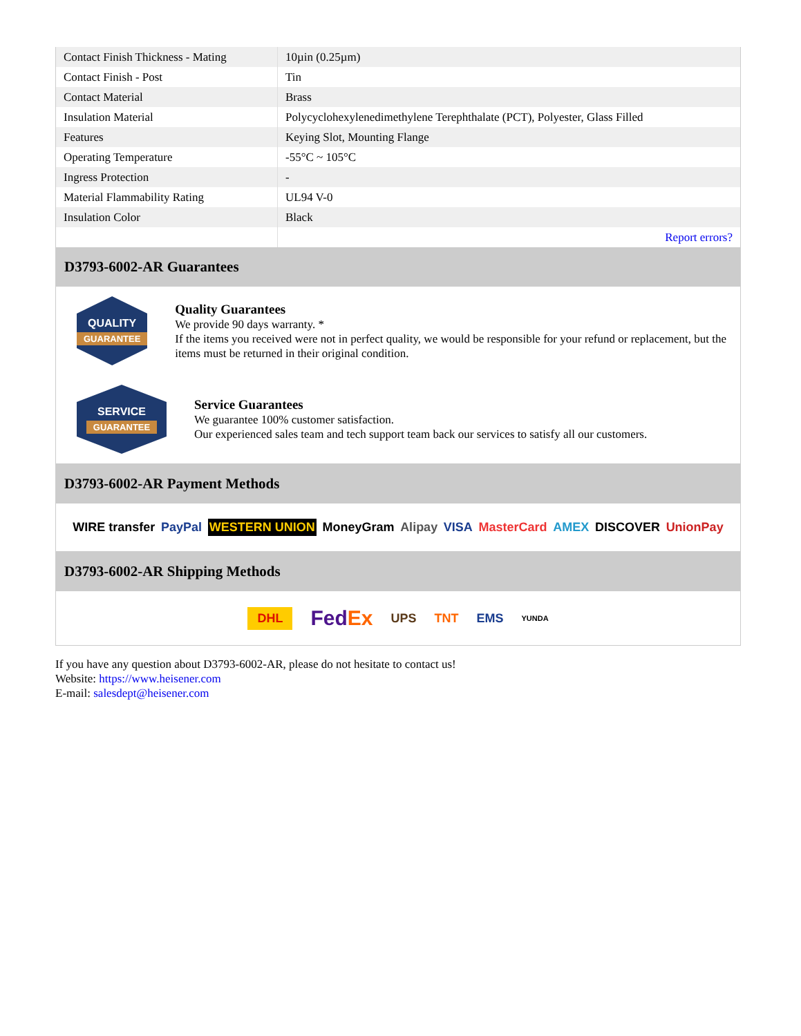| Contact Finish Thickness - Mating | 10µin (0.25µm) |
| Contact Finish - Post | Tin |
| Contact Material | Brass |
| Insulation Material | Polycyclohexylenedimethylene Terephthalate (PCT), Polyester, Glass Filled |
| Features | Keying Slot, Mounting Flange |
| Operating Temperature | -55°C ~ 105°C |
| Ingress Protection | - |
| Material Flammability Rating | UL94 V-0 |
| Insulation Color | Black |
| | Report errors? |
D3793-6002-AR Guarantees
QUALITY
GUARANTEE
Quality Guarantees
We provide 90 days warranty. *
If the items you received were not in perfect quality, we would be responsible for your refund or replacement, but the items must be returned in their original condition.
SERVICE
GUARANTEE
Service Guarantees
We guarantee 100% customer satisfaction.
Our experienced sales team and tech support team back our services to satisfy all our customers.
D3793-6002-AR Payment Methods
WIRE transfer PayPal WESTERN UNION MoneyGram Alipay VISA MasterCard AMEX DISCOVER UnionPay
D3793-6002-AR Shipping Methods
DHL FedEx UPS TNT EMS YUNDA
If you have any question about D3793-6002-AR, please do not hesitate to contact us!
Website: https://www.heisener.com
E-mail: salesdept@heisener.com